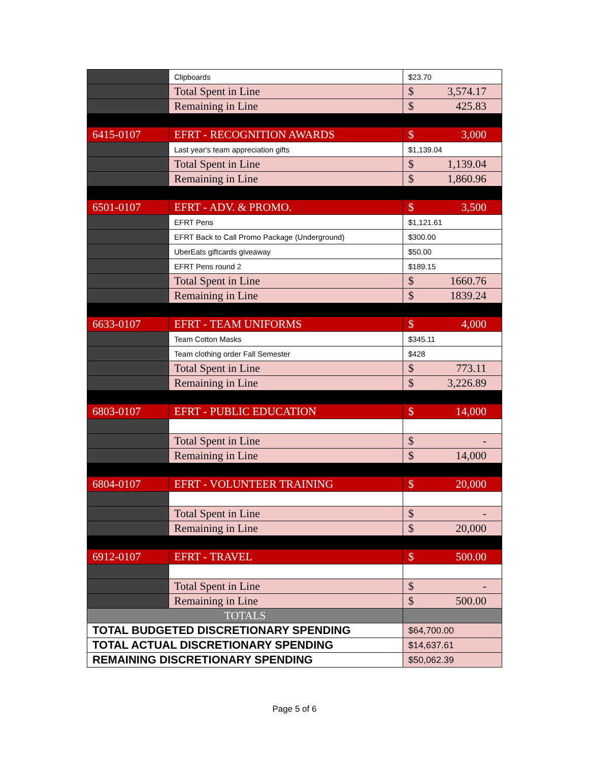| | Clipboards | $23.70 |
| | Total Spent in Line | $ 3,574.17 |
| | Remaining in Line | $ 425.83 |
| 6415-0107 | EFRT - RECOGNITION AWARDS | $ 3,000 |
| | Last year's team appreciation gifts | $1,139.04 |
| | Total Spent in Line | $ 1,139.04 |
| | Remaining in Line | $ 1,860.96 |
| 6501-0107 | EFRT - ADV. & PROMO. | $ 3,500 |
| | EFRT Pens | $1,121.61 |
| | EFRT Back to Call Promo Package (Underground) | $300.00 |
| | UberEats giftcards giveaway | $50.00 |
| | EFRT Pens round 2 | $189.15 |
| | Total Spent in Line | $ 1660.76 |
| | Remaining in Line | $ 1839.24 |
| 6633-0107 | EFRT - TEAM UNIFORMS | $ 4,000 |
| | Team Cotton Masks | $345.11 |
| | Team clothing order Fall Semester | $428 |
| | Total Spent in Line | $ 773.11 |
| | Remaining in Line | $ 3,226.89 |
| 6803-0107 | EFRT - PUBLIC EDUCATION | $ 14,000 |
| | Total Spent in Line | $ - |
| | Remaining in Line | $ 14,000 |
| 6804-0107 | EFRT - VOLUNTEER TRAINING | $ 20,000 |
| | Total Spent in Line | $ - |
| | Remaining in Line | $ 20,000 |
| 6912-0107 | EFRT - TRAVEL | $ 500.00 |
| | Total Spent in Line | $ - |
| | Remaining in Line | $ 500.00 |
| TOTALS | | |
| TOTAL BUDGETED DISCRETIONARY SPENDING | | $64,700.00 |
| TOTAL ACTUAL DISCRETIONARY SPENDING | | $14,637.61 |
| REMAINING DISCRETIONARY SPENDING | | $50,062.39 |
Page 5 of 6